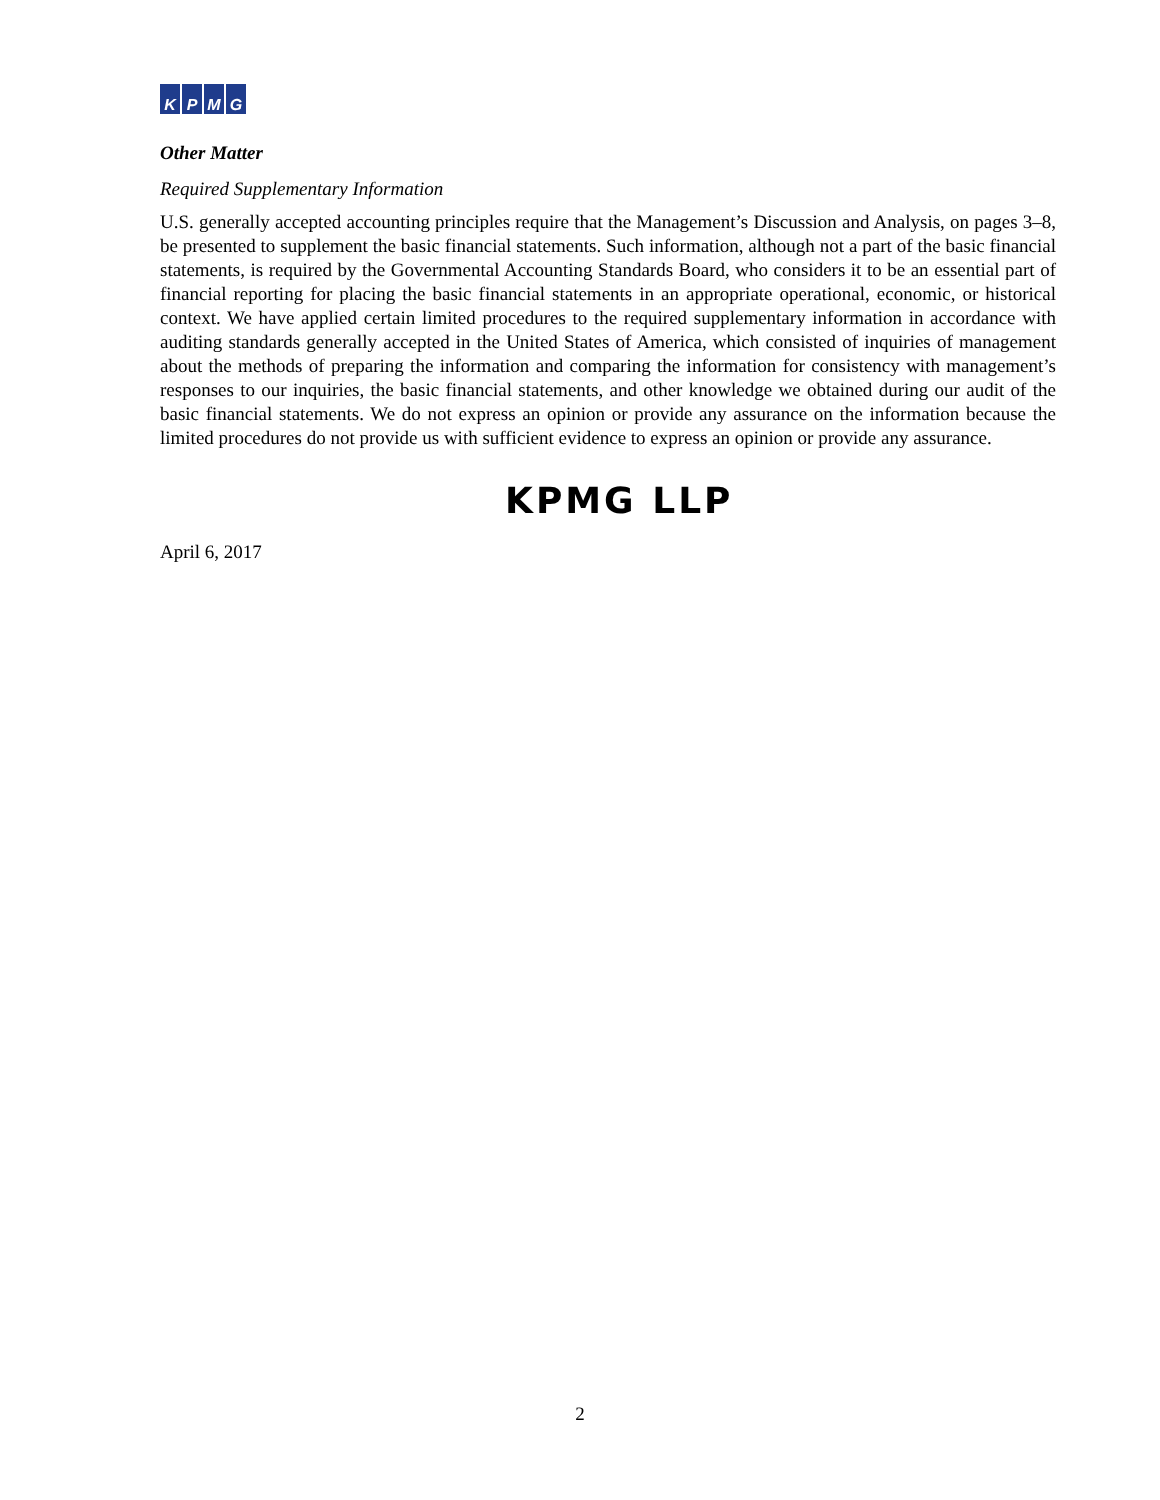KPMG
Other Matter
Required Supplementary Information
U.S. generally accepted accounting principles require that the Management’s Discussion and Analysis, on pages 3–8, be presented to supplement the basic financial statements. Such information, although not a part of the basic financial statements, is required by the Governmental Accounting Standards Board, who considers it to be an essential part of financial reporting for placing the basic financial statements in an appropriate operational, economic, or historical context. We have applied certain limited procedures to the required supplementary information in accordance with auditing standards generally accepted in the United States of America, which consisted of inquiries of management about the methods of preparing the information and comparing the information for consistency with management’s responses to our inquiries, the basic financial statements, and other knowledge we obtained during our audit of the basic financial statements. We do not express an opinion or provide any assurance on the information because the limited procedures do not provide us with sufficient evidence to express an opinion or provide any assurance.
KPMG LLP
April 6, 2017
2